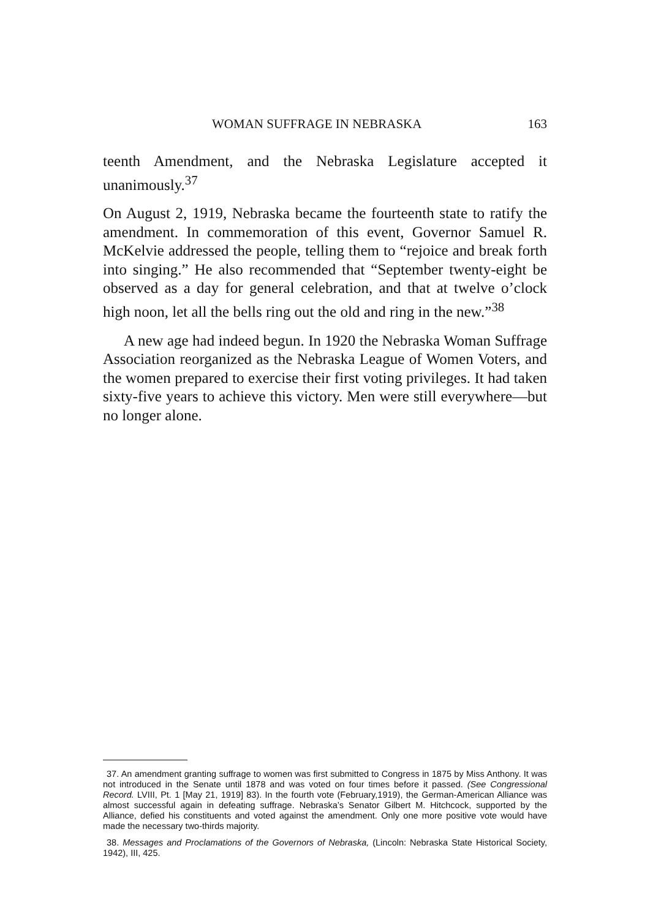WOMAN SUFFRAGE IN NEBRASKA 163
teenth Amendment, and the Nebraska Legislature accepted it unanimously.<sup>37</sup>
On August 2, 1919, Nebraska became the fourteenth state to ratify the amendment. In commemoration of this event, Governor Samuel R. McKelvie addressed the people, telling them to “rejoice and break forth into singing.” He also recommended that “September twenty-eight be observed as a day for general celebration, and that at twelve o’clock high noon, let all the bells ring out the old and ring in the new.”<sup>38</sup>
A new age had indeed begun. In 1920 the Nebraska Woman Suffrage Association reorganized as the Nebraska League of Women Voters, and the women prepared to exercise their first voting privileges. It had taken sixty-five years to achieve this victory. Men were still everywhere—but no longer alone.
37. An amendment granting suffrage to women was first submitted to Congress in 1875 by Miss Anthony. It was not introduced in the Senate until 1878 and was voted on four times before it passed. (See Congressional Record. LVIII, Pt. 1 [May 21, 1919] 83). In the fourth vote (February,1919), the German-American Alliance was almost successful again in defeating suffrage. Nebraska’s Senator Gilbert M. Hitchcock, supported by the Alliance, defied his constituents and voted against the amendment. Only one more positive vote would have made the necessary two-thirds majority.
38. Messages and Proclamations of the Governors of Nebraska, (Lincoln: Nebraska State Historical Society, 1942), III, 425.